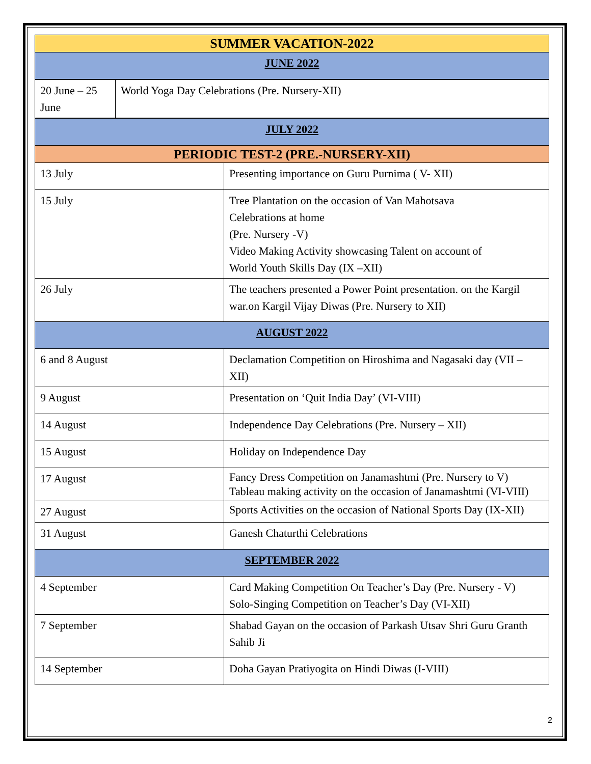| SUMMER VACATION-2022 |
| JUNE 2022 |
| 20 June – 25 June | World Yoga Day Celebrations (Pre. Nursery-XII) |
| JULY 2022 | |
| PERIODIC TEST-2 (PRE.-NURSERY-XII) | |
| 13 July | Presenting importance on Guru Purnima ( V- XII) |
| 15 July | Tree Plantation on the occasion of Van Mahotsava Celebrations at home (Pre. Nursery -V) Video Making Activity showcasing Talent on account of World Youth Skills Day (IX –XII) |
| 26 July | The teachers presented a Power Point presentation. on the Kargil war.on Kargil Vijay Diwas (Pre. Nursery to XII) |
| AUGUST 2022 | |
| 6 and 8 August | Declamation Competition on Hiroshima and Nagasaki day (VII – XII) |
| 9 August | Presentation on ‘Quit India Day’ (VI-VIII) |
| 14 August | Independence Day Celebrations (Pre. Nursery – XII) |
| 15 August | Holiday on Independence Day |
| 17 August | Fancy Dress Competition on Janamashtmi (Pre. Nursery to V) Tableau making activity on the occasion of Janamashtmi (VI-VIII) |
| 27 August | Sports Activities on the occasion of National Sports Day (IX-XII) |
| 31 August | Ganesh Chaturthi Celebrations |
| SEPTEMBER 2022 | |
| 4 September | Card Making Competition On Teacher’s Day (Pre. Nursery - V) Solo-Singing Competition on Teacher’s Day (VI-XII) |
| 7 September | Shabad Gayan on the occasion of Parkash Utsav Shri Guru Granth Sahib Ji |
| 14 September | Doha Gayan Pratiyogita on Hindi Diwas (I-VIII) |
2